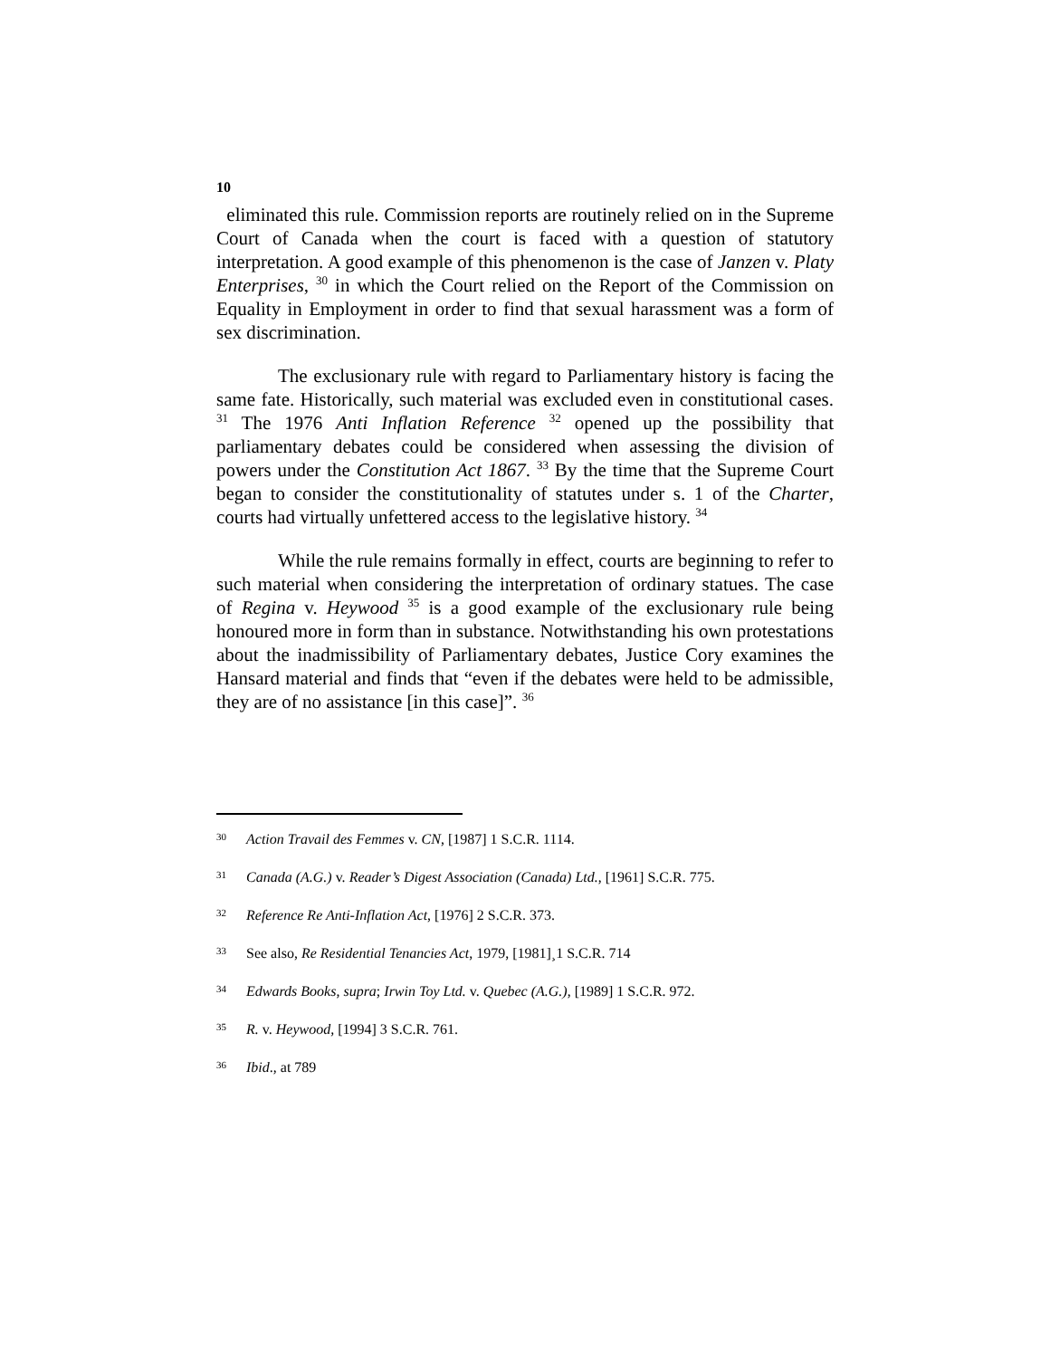10
eliminated this rule. Commission reports are routinely relied on in the Supreme Court of Canada when the court is faced with a question of statutory interpretation. A good example of this phenomenon is the case of Janzen v. Platy Enterprises, <sup>30</sup> in which the Court relied on the Report of the Commission on Equality in Employment in order to find that sexual harassment was a form of sex discrimination.
The exclusionary rule with regard to Parliamentary history is facing the same fate. Historically, such material was excluded even in constitutional cases. <sup>31</sup> The 1976 Anti Inflation Reference <sup>32</sup> opened up the possibility that parliamentary debates could be considered when assessing the division of powers under the Constitution Act 1867. <sup>33</sup> By the time that the Supreme Court began to consider the constitutionality of statutes under s. 1 of the Charter, courts had virtually unfettered access to the legislative history. <sup>34</sup>
While the rule remains formally in effect, courts are beginning to refer to such material when considering the interpretation of ordinary statues. The case of Regina v. Heywood <sup>35</sup> is a good example of the exclusionary rule being honoured more in form than in substance. Notwithstanding his own protestations about the inadmissibility of Parliamentary debates, Justice Cory examines the Hansard material and finds that “even if the debates were held to be admissible, they are of no assistance [in this case]”. <sup>36</sup>
30 Action Travail des Femmes v. CN, [1987] 1 S.C.R. 1114.
31 Canada (A.G.) v. Reader’s Digest Association (Canada) Ltd., [1961] S.C.R. 775.
32 Reference Re Anti-Inflation Act, [1976] 2 S.C.R. 373.
33 See also, Re Residential Tenancies Act, 1979, [1981]¸1 S.C.R. 714
34 Edwards Books, supra; Irwin Toy Ltd. v. Quebec (A.G.), [1989] 1 S.C.R. 972.
35 R. v. Heywood, [1994] 3 S.C.R. 761.
36 Ibid., at 789